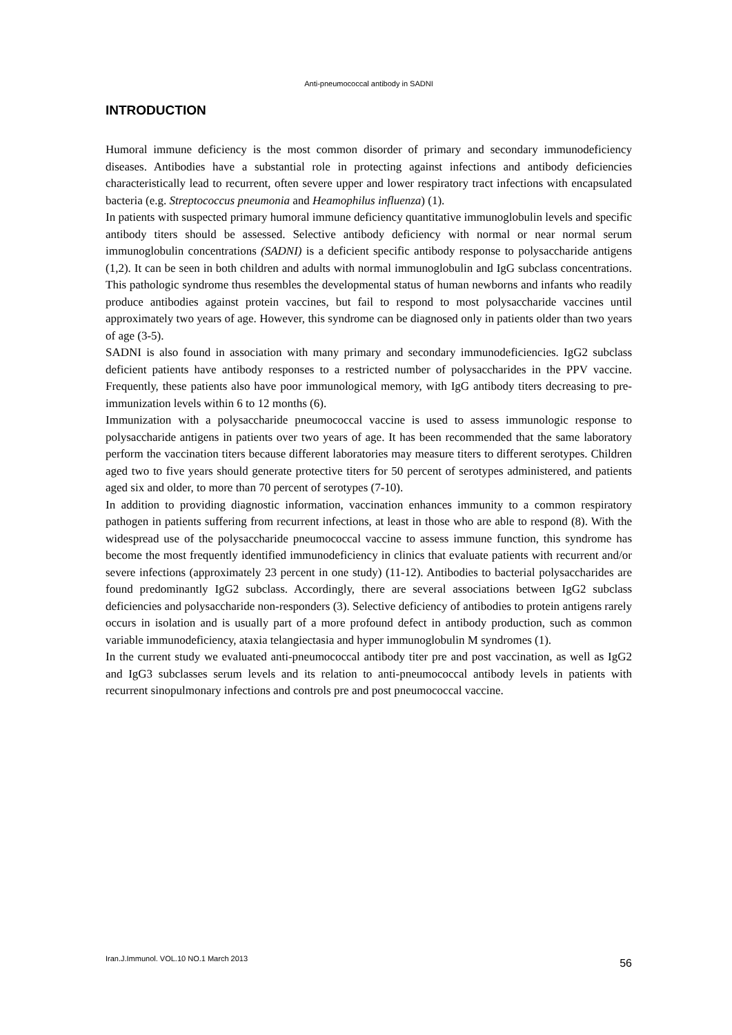Anti-pneumococcal antibody in SADNI
INTRODUCTION
Humoral immune deficiency is the most common disorder of primary and secondary immunodeficiency diseases. Antibodies have a substantial role in protecting against infections and antibody deficiencies characteristically lead to recurrent, often severe upper and lower respiratory tract infections with encapsulated bacteria (e.g. Streptococcus pneumonia and Heamophilus influenza) (1).
In patients with suspected primary humoral immune deficiency quantitative immunoglobulin levels and specific antibody titers should be assessed. Selective antibody deficiency with normal or near normal serum immunoglobulin concentrations (SADNI) is a deficient specific antibody response to polysaccharide antigens (1,2). It can be seen in both children and adults with normal immunoglobulin and IgG subclass concentrations. This pathologic syndrome thus resembles the developmental status of human newborns and infants who readily produce antibodies against protein vaccines, but fail to respond to most polysaccharide vaccines until approximately two years of age. However, this syndrome can be diagnosed only in patients older than two years of age (3-5).
SADNI is also found in association with many primary and secondary immunodeficiencies. IgG2 subclass deficient patients have antibody responses to a restricted number of polysaccharides in the PPV vaccine. Frequently, these patients also have poor immunological memory, with IgG antibody titers decreasing to pre-immunization levels within 6 to 12 months (6).
Immunization with a polysaccharide pneumococcal vaccine is used to assess immunologic response to polysaccharide antigens in patients over two years of age. It has been recommended that the same laboratory perform the vaccination titers because different laboratories may measure titers to different serotypes. Children aged two to five years should generate protective titers for 50 percent of serotypes administered, and patients aged six and older, to more than 70 percent of serotypes (7-10).
In addition to providing diagnostic information, vaccination enhances immunity to a common respiratory pathogen in patients suffering from recurrent infections, at least in those who are able to respond (8). With the widespread use of the polysaccharide pneumococcal vaccine to assess immune function, this syndrome has become the most frequently identified immunodeficiency in clinics that evaluate patients with recurrent and/or severe infections (approximately 23 percent in one study) (11-12). Antibodies to bacterial polysaccharides are found predominantly IgG2 subclass. Accordingly, there are several associations between IgG2 subclass deficiencies and polysaccharide non-responders (3). Selective deficiency of antibodies to protein antigens rarely occurs in isolation and is usually part of a more profound defect in antibody production, such as common variable immunodeficiency, ataxia telangiectasia and hyper immunoglobulin M syndromes (1).
In the current study we evaluated anti-pneumococcal antibody titer pre and post vaccination, as well as IgG2 and IgG3 subclasses serum levels and its relation to anti-pneumococcal antibody levels in patients with recurrent sinopulmonary infections and controls pre and post pneumococcal vaccine.
Iran.J.Immunol. VOL.10 NO.1 March 2013 56